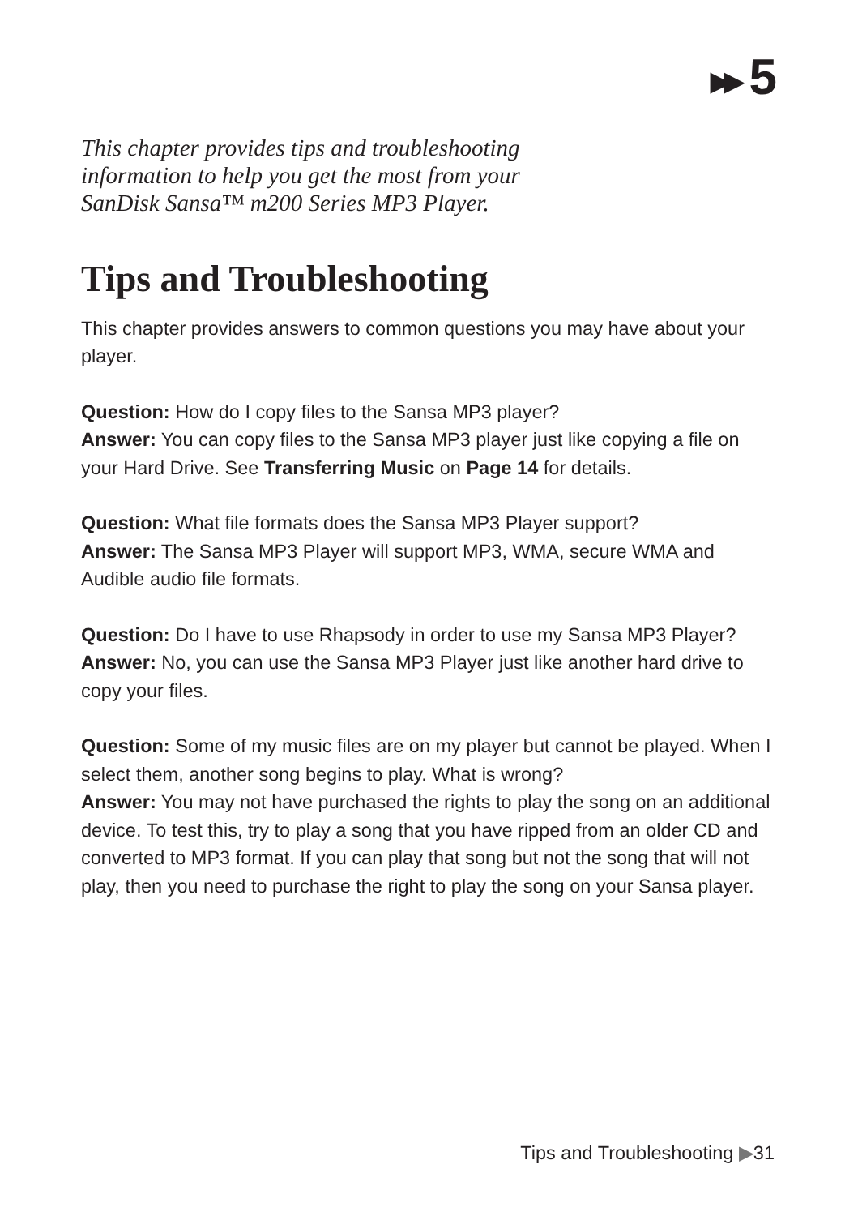▶▶ 5
This chapter provides tips and troubleshooting
information to help you get the most from your
SanDisk Sansa™ m200 Series MP3 Player.
Tips and Troubleshooting
This chapter provides answers to common questions you may have about your player.
Question: How do I copy files to the Sansa MP3 player?
Answer: You can copy files to the Sansa MP3 player just like copying a file on your Hard Drive. See Transferring Music on Page 14 for details.
Question: What file formats does the Sansa MP3 Player support?
Answer: The Sansa MP3 Player will support MP3, WMA, secure WMA and Audible audio file formats.
Question: Do I have to use Rhapsody in order to use my Sansa MP3 Player?
Answer: No, you can use the Sansa MP3 Player just like another hard drive to copy your files.
Question: Some of my music files are on my player but cannot be played. When I select them, another song begins to play. What is wrong?
Answer: You may not have purchased the rights to play the song on an additional device. To test this, try to play a song that you have ripped from an older CD and converted to MP3 format. If you can play that song but not the song that will not play, then you need to purchase the right to play the song on your Sansa player.
Tips and Troubleshooting ▶31